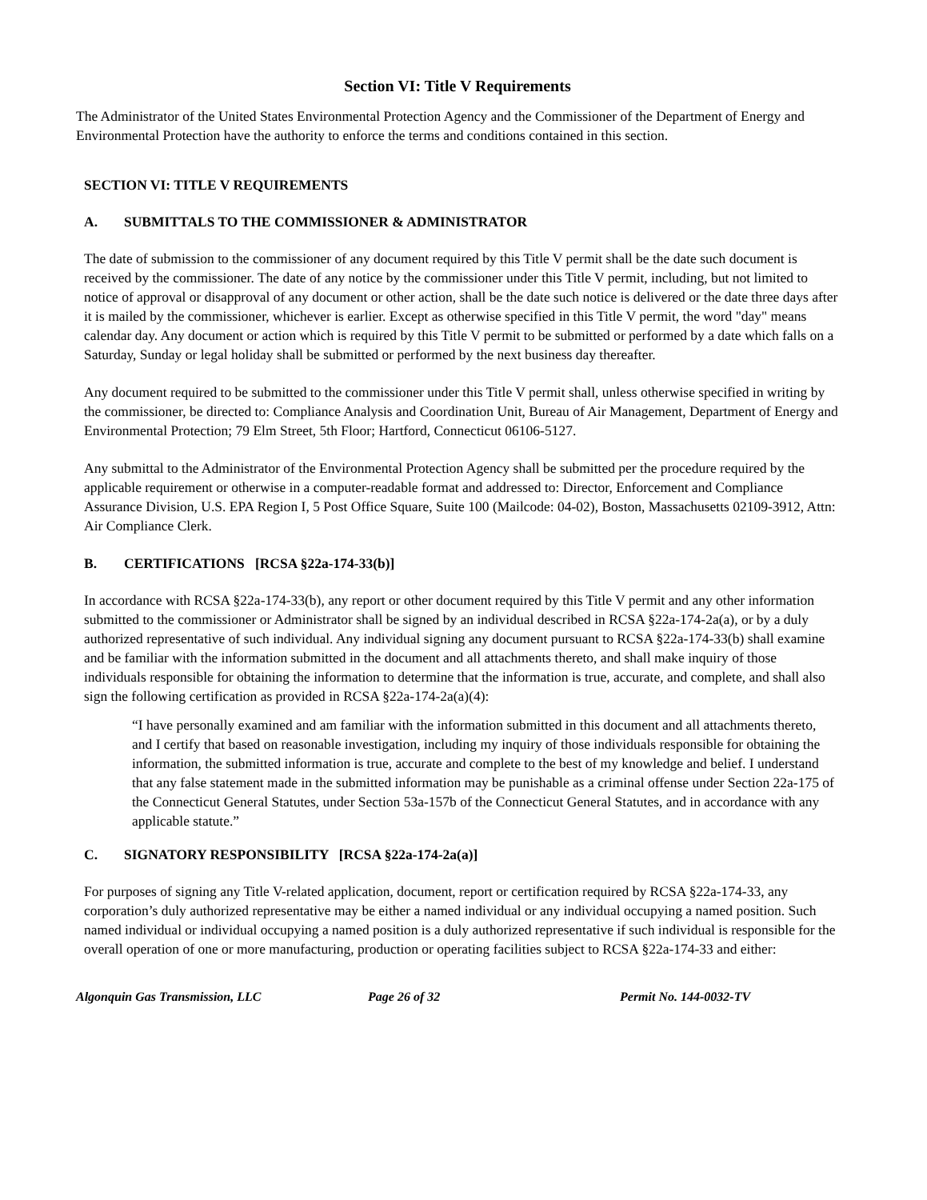Section VI: Title V Requirements
The Administrator of the United States Environmental Protection Agency and the Commissioner of the Department of Energy and Environmental Protection have the authority to enforce the terms and conditions contained in this section.
SECTION VI: TITLE V REQUIREMENTS
A. SUBMITTALS TO THE COMMISSIONER & ADMINISTRATOR
The date of submission to the commissioner of any document required by this Title V permit shall be the date such document is received by the commissioner. The date of any notice by the commissioner under this Title V permit, including, but not limited to notice of approval or disapproval of any document or other action, shall be the date such notice is delivered or the date three days after it is mailed by the commissioner, whichever is earlier. Except as otherwise specified in this Title V permit, the word "day" means calendar day. Any document or action which is required by this Title V permit to be submitted or performed by a date which falls on a Saturday, Sunday or legal holiday shall be submitted or performed by the next business day thereafter.
Any document required to be submitted to the commissioner under this Title V permit shall, unless otherwise specified in writing by the commissioner, be directed to: Compliance Analysis and Coordination Unit, Bureau of Air Management, Department of Energy and Environmental Protection; 79 Elm Street, 5th Floor; Hartford, Connecticut 06106-5127.
Any submittal to the Administrator of the Environmental Protection Agency shall be submitted per the procedure required by the applicable requirement or otherwise in a computer-readable format and addressed to: Director, Enforcement and Compliance Assurance Division, U.S. EPA Region I, 5 Post Office Square, Suite 100 (Mailcode: 04-02), Boston, Massachusetts 02109-3912, Attn: Air Compliance Clerk.
B. CERTIFICATIONS [RCSA §22a-174-33(b)]
In accordance with RCSA §22a-174-33(b), any report or other document required by this Title V permit and any other information submitted to the commissioner or Administrator shall be signed by an individual described in RCSA §22a-174-2a(a), or by a duly authorized representative of such individual. Any individual signing any document pursuant to RCSA §22a-174-33(b) shall examine and be familiar with the information submitted in the document and all attachments thereto, and shall make inquiry of those individuals responsible for obtaining the information to determine that the information is true, accurate, and complete, and shall also sign the following certification as provided in RCSA §22a-174-2a(a)(4):
“I have personally examined and am familiar with the information submitted in this document and all attachments thereto, and I certify that based on reasonable investigation, including my inquiry of those individuals responsible for obtaining the information, the submitted information is true, accurate and complete to the best of my knowledge and belief. I understand that any false statement made in the submitted information may be punishable as a criminal offense under Section 22a-175 of the Connecticut General Statutes, under Section 53a-157b of the Connecticut General Statutes, and in accordance with any applicable statute.”
C. SIGNATORY RESPONSIBILITY [RCSA §22a-174-2a(a)]
For purposes of signing any Title V-related application, document, report or certification required by RCSA §22a-174-33, any corporation’s duly authorized representative may be either a named individual or any individual occupying a named position. Such named individual or individual occupying a named position is a duly authorized representative if such individual is responsible for the overall operation of one or more manufacturing, production or operating facilities subject to RCSA §22a-174-33 and either:
Algonquin Gas Transmission, LLC Page 26 of 32 Permit No. 144-0032-TV